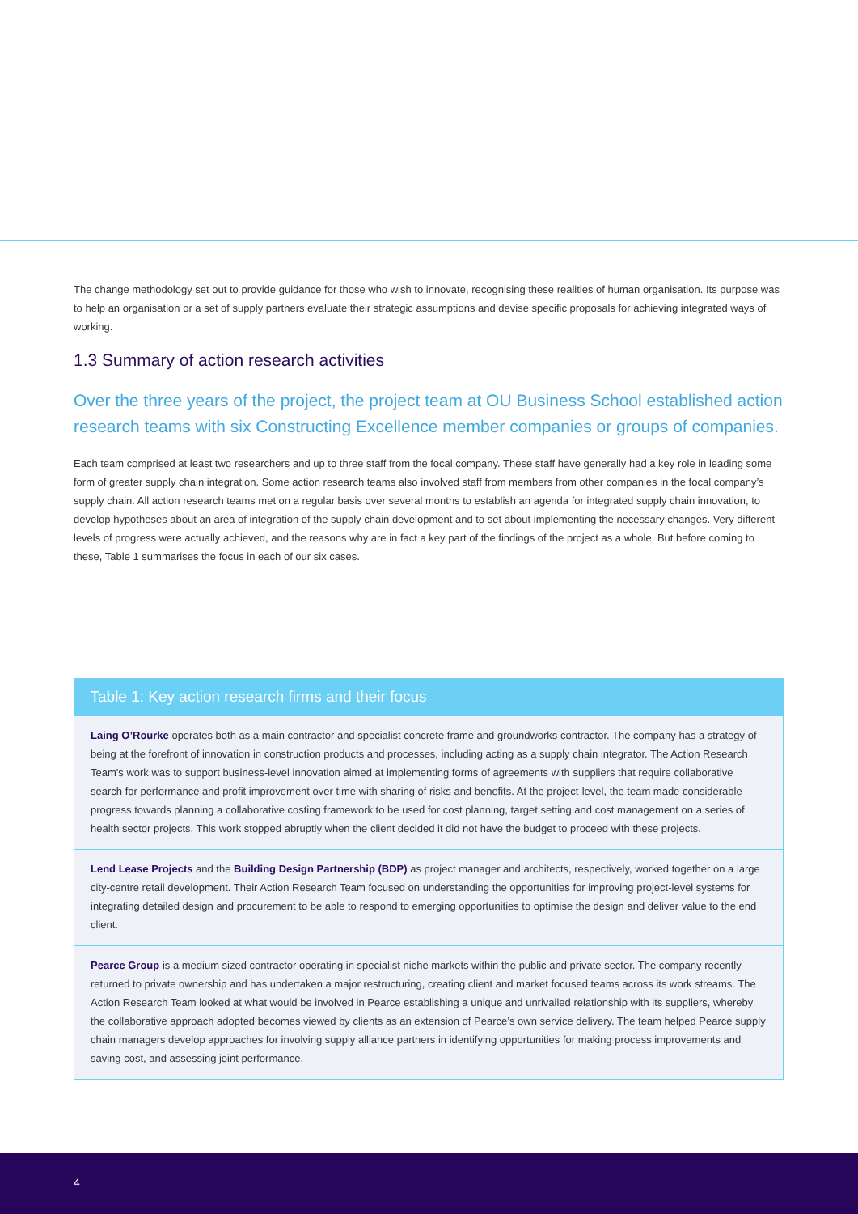The change methodology set out to provide guidance for those who wish to innovate, recognising these realities of human organisation. Its purpose was to help an organisation or a set of supply partners evaluate their strategic assumptions and devise specific proposals for achieving integrated ways of working.
1.3 Summary of action research activities
Over the three years of the project, the project team at OU Business School established action research teams with six Constructing Excellence member companies or groups of companies.
Each team comprised at least two researchers and up to three staff from the focal company. These staff have generally had a key role in leading some form of greater supply chain integration. Some action research teams also involved staff from members from other companies in the focal company’s supply chain. All action research teams met on a regular basis over several months to establish an agenda for integrated supply chain innovation, to develop hypotheses about an area of integration of the supply chain development and to set about implementing the necessary changes. Very different levels of progress were actually achieved, and the reasons why are in fact a key part of the findings of the project as a whole. But before coming to these, Table 1 summarises the focus in each of our six cases.
| Table 1: Key action research firms and their focus |
| --- |
| Laing O’Rourke operates both as a main contractor and specialist concrete frame and groundworks contractor. The company has a strategy of being at the forefront of innovation in construction products and processes, including acting as a supply chain integrator. The Action Research Team's work was to support business-level innovation aimed at implementing forms of agreements with suppliers that require collaborative search for performance and profit improvement over time with sharing of risks and benefits. At the project-level, the team made considerable progress towards planning a collaborative costing framework to be used for cost planning, target setting and cost management on a series of health sector projects. This work stopped abruptly when the client decided it did not have the budget to proceed with these projects. |
| Lend Lease Projects and the Building Design Partnership (BDP) as project manager and architects, respectively, worked together on a large city-centre retail development. Their Action Research Team focused on understanding the opportunities for improving project-level systems for integrating detailed design and procurement to be able to respond to emerging opportunities to optimise the design and deliver value to the end client. |
| Pearce Group is a medium sized contractor operating in specialist niche markets within the public and private sector. The company recently returned to private ownership and has undertaken a major restructuring, creating client and market focused teams across its work streams. The Action Research Team looked at what would be involved in Pearce establishing a unique and unrivalled relationship with its suppliers, whereby the collaborative approach adopted becomes viewed by clients as an extension of Pearce’s own service delivery. The team helped Pearce supply chain managers develop approaches for involving supply alliance partners in identifying opportunities for making process improvements and saving cost, and assessing joint performance. |
4